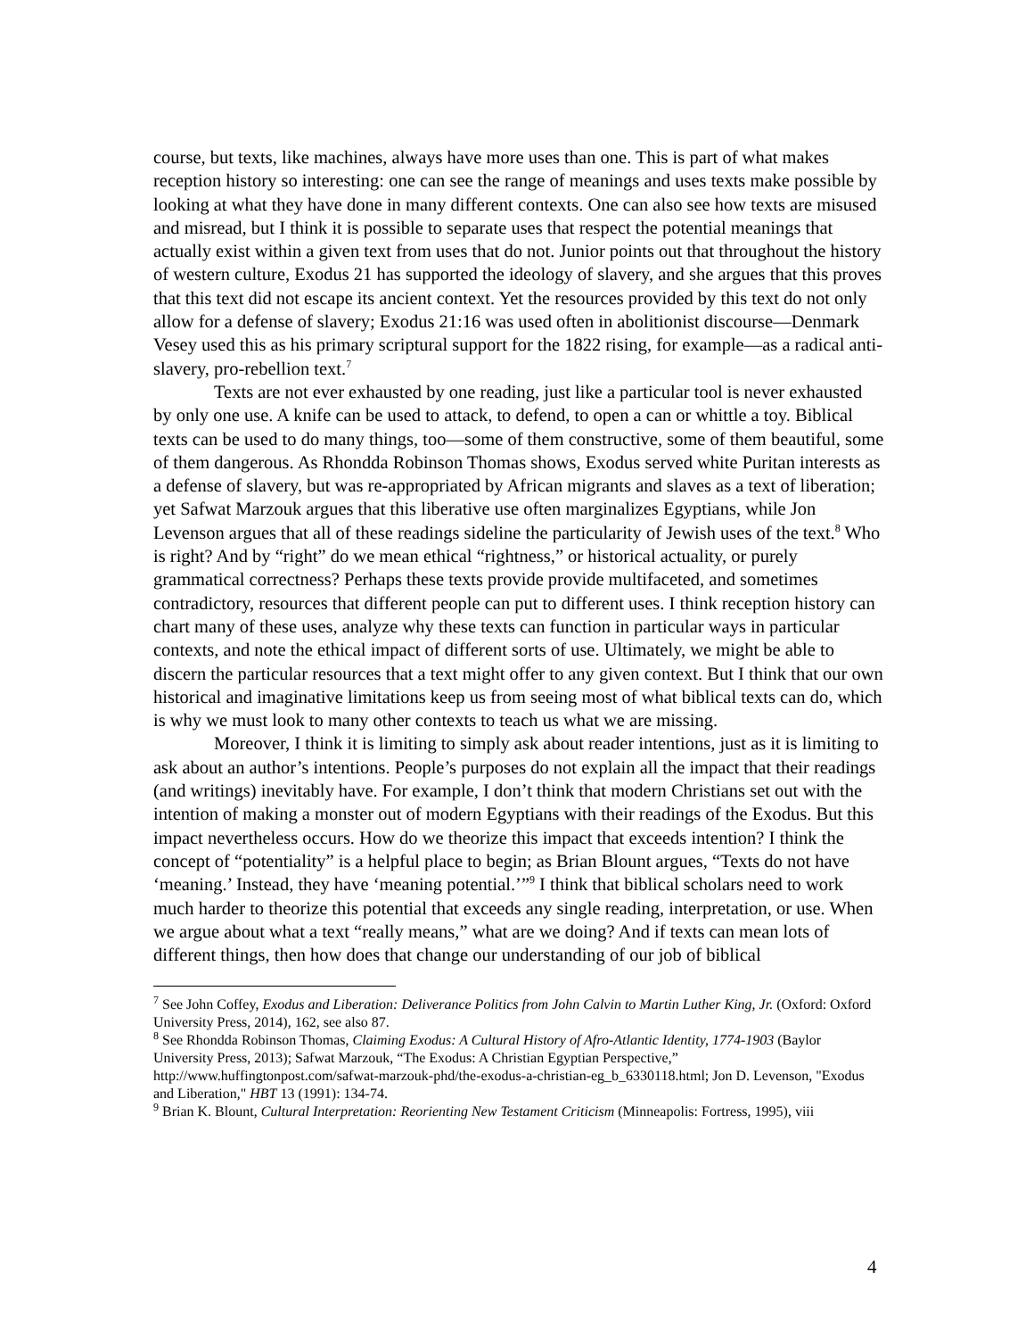course, but texts, like machines, always have more uses than one. This is part of what makes reception history so interesting: one can see the range of meanings and uses texts make possible by looking at what they have done in many different contexts. One can also see how texts are misused and misread, but I think it is possible to separate uses that respect the potential meanings that actually exist within a given text from uses that do not. Junior points out that throughout the history of western culture, Exodus 21 has supported the ideology of slavery, and she argues that this proves that this text did not escape its ancient context. Yet the resources provided by this text do not only allow for a defense of slavery; Exodus 21:16 was used often in abolitionist discourse—Denmark Vesey used this as his primary scriptural support for the 1822 rising, for example—as a radical anti-slavery, pro-rebellion text.<sup>7</sup>
Texts are not ever exhausted by one reading, just like a particular tool is never exhausted by only one use. A knife can be used to attack, to defend, to open a can or whittle a toy. Biblical texts can be used to do many things, too—some of them constructive, some of them beautiful, some of them dangerous. As Rhondda Robinson Thomas shows, Exodus served white Puritan interests as a defense of slavery, but was re-appropriated by African migrants and slaves as a text of liberation; yet Safwat Marzouk argues that this liberative use often marginalizes Egyptians, while Jon Levenson argues that all of these readings sideline the particularity of Jewish uses of the text.<sup>8</sup> Who is right? And by “right” do we mean ethical “rightness,” or historical actuality, or purely grammatical correctness? Perhaps these texts provide provide multifaceted, and sometimes contradictory, resources that different people can put to different uses. I think reception history can chart many of these uses, analyze why these texts can function in particular ways in particular contexts, and note the ethical impact of different sorts of use. Ultimately, we might be able to discern the particular resources that a text might offer to any given context. But I think that our own historical and imaginative limitations keep us from seeing most of what biblical texts can do, which is why we must look to many other contexts to teach us what we are missing.
Moreover, I think it is limiting to simply ask about reader intentions, just as it is limiting to ask about an author’s intentions. People’s purposes do not explain all the impact that their readings (and writings) inevitably have. For example, I don’t think that modern Christians set out with the intention of making a monster out of modern Egyptians with their readings of the Exodus. But this impact nevertheless occurs. How do we theorize this impact that exceeds intention? I think the concept of “potentiality” is a helpful place to begin; as Brian Blount argues, “Texts do not have ‘meaning.’ Instead, they have ‘meaning potential.’”<sup>9</sup> I think that biblical scholars need to work much harder to theorize this potential that exceeds any single reading, interpretation, or use. When we argue about what a text “really means,” what are we doing? And if texts can mean lots of different things, then how does that change our understanding of our job of biblical
<sup>7</sup> See John Coffey, Exodus and Liberation: Deliverance Politics from John Calvin to Martin Luther King, Jr. (Oxford: Oxford University Press, 2014), 162, see also 87.
<sup>8</sup> See Rhondda Robinson Thomas, Claiming Exodus: A Cultural History of Afro-Atlantic Identity, 1774-1903 (Baylor University Press, 2013); Safwat Marzouk, “The Exodus: A Christian Egyptian Perspective,” http://www.huffingtonpost.com/safwat-marzouk-phd/the-exodus-a-christian-eg_b_6330118.html; Jon D. Levenson, "Exodus and Liberation," HBT 13 (1991): 134-74.
<sup>9</sup> Brian K. Blount, Cultural Interpretation: Reorienting New Testament Criticism (Minneapolis: Fortress, 1995), viii
4